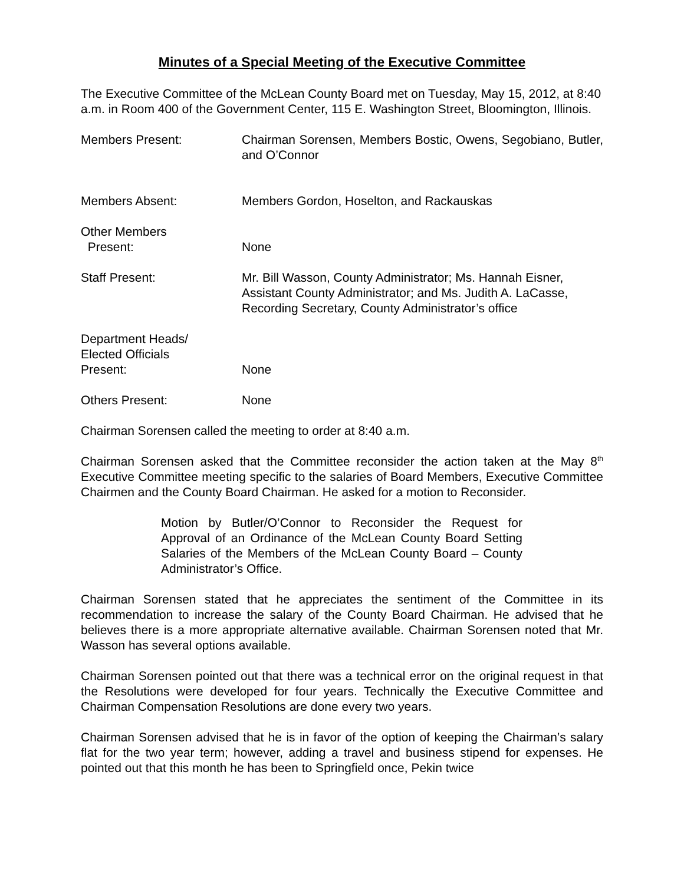Minutes of a Special Meeting of the Executive Committee
The Executive Committee of the McLean County Board met on Tuesday, May 15, 2012, at 8:40 a.m. in Room 400 of the Government Center, 115 E. Washington Street, Bloomington, Illinois.
Members Present: Chairman Sorensen, Members Bostic, Owens, Segobiano, Butler, and O’Connor
Members Absent: Members Gordon, Hoselton, and Rackauskas
Other Members
Present:
None
Staff Present: Mr. Bill Wasson, County Administrator; Ms. Hannah Eisner, Assistant County Administrator; and Ms. Judith A. LaCasse, Recording Secretary, County Administrator’s office
Department Heads/
Elected Officials
Present:
None
Others Present: None
Chairman Sorensen called the meeting to order at 8:40 a.m.
Chairman Sorensen asked that the Committee reconsider the action taken at the May 8<sup>th</sup> Executive Committee meeting specific to the salaries of Board Members, Executive Committee Chairmen and the County Board Chairman. He asked for a motion to Reconsider.
Motion by Butler/O’Connor to Reconsider the Request for Approval of an Ordinance of the McLean County Board Setting Salaries of the Members of the McLean County Board – County Administrator’s Office.
Chairman Sorensen stated that he appreciates the sentiment of the Committee in its recommendation to increase the salary of the County Board Chairman. He advised that he believes there is a more appropriate alternative available. Chairman Sorensen noted that Mr. Wasson has several options available.
Chairman Sorensen pointed out that there was a technical error on the original request in that the Resolutions were developed for four years. Technically the Executive Committee and Chairman Compensation Resolutions are done every two years.
Chairman Sorensen advised that he is in favor of the option of keeping the Chairman’s salary flat for the two year term; however, adding a travel and business stipend for expenses. He pointed out that this month he has been to Springfield once, Pekin twice